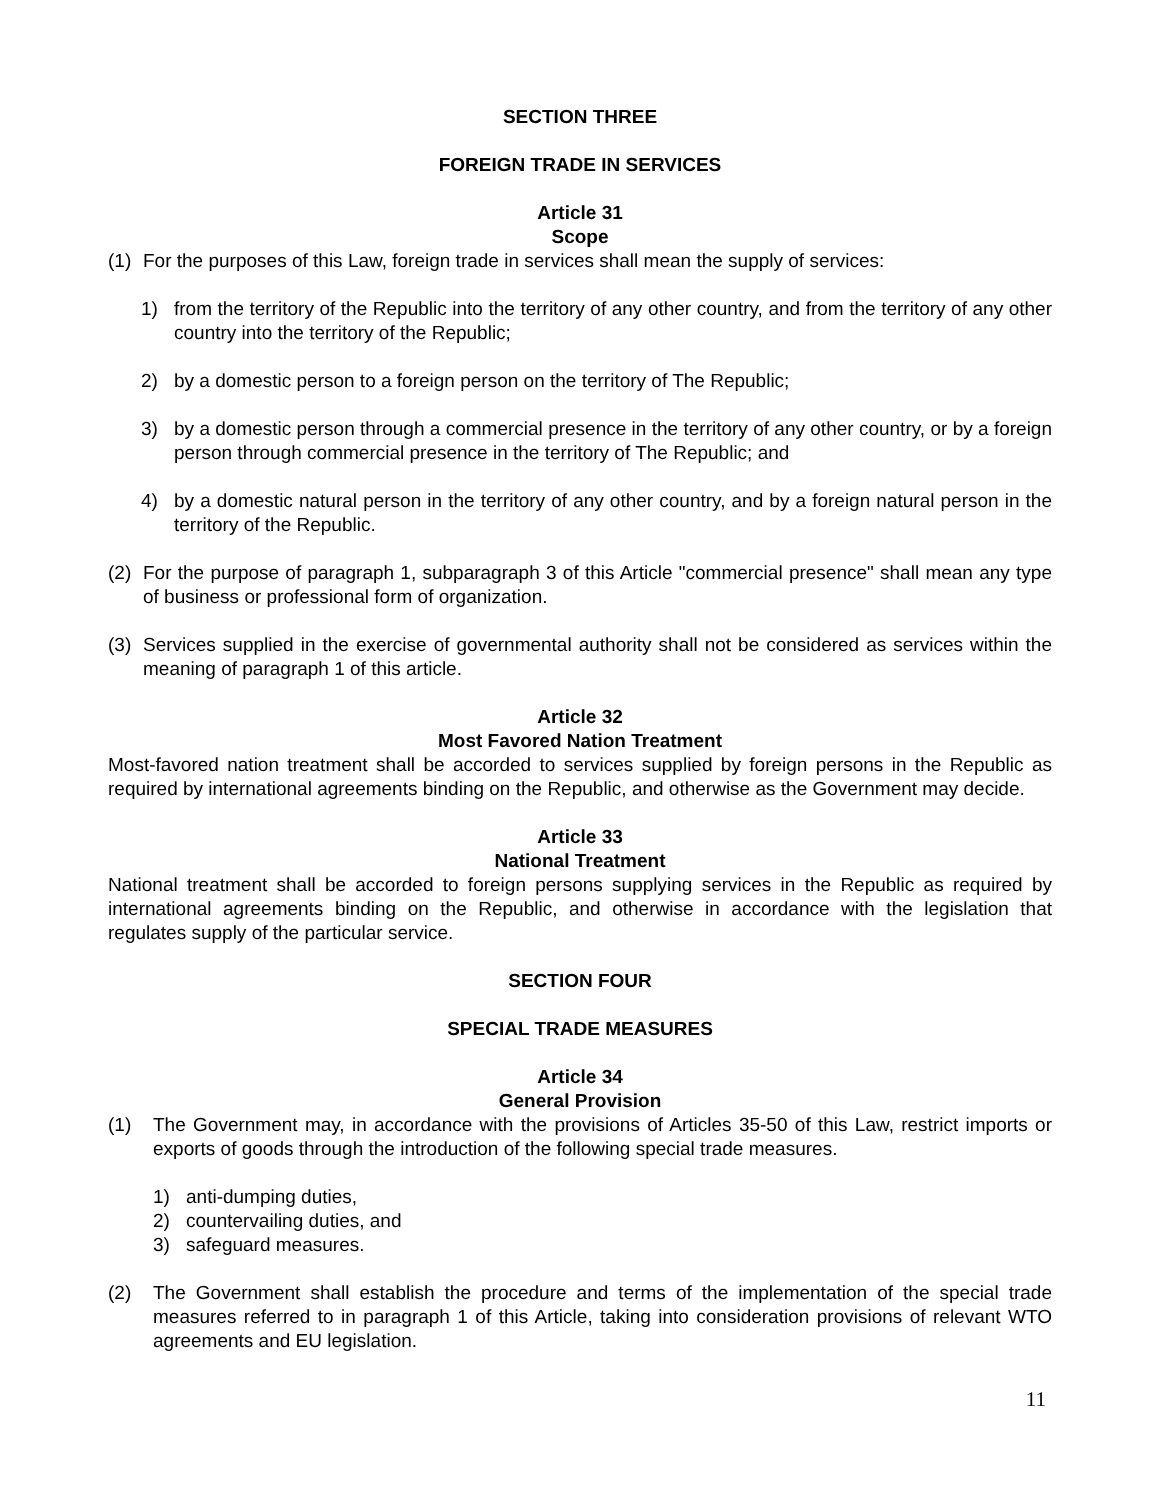SECTION THREE
FOREIGN TRADE IN SERVICES
Article 31
Scope
(1) For the purposes of this Law, foreign trade in services shall mean the supply of services:
1) from the territory of the Republic into the territory of any other country, and from the territory of any other country into the territory of the Republic;
2) by a domestic person to a foreign person on the territory of The Republic;
3) by a domestic person through a commercial presence in the territory of any other country, or by a foreign person through commercial presence in the territory of The Republic; and
4) by a domestic natural person in the territory of any other country, and by a foreign natural person in the territory of the Republic.
(2) For the purpose of paragraph 1, subparagraph 3 of this Article "commercial presence" shall mean any type of business or professional form of organization.
(3) Services supplied in the exercise of governmental authority shall not be considered as services within the meaning of paragraph 1 of this article.
Article 32
Most Favored Nation Treatment
Most-favored nation treatment shall be accorded to services supplied by foreign persons in the Republic as required by international agreements binding on the Republic, and otherwise as the Government may decide.
Article 33
National Treatment
National treatment shall be accorded to foreign persons supplying services in the Republic as required by international agreements binding on the Republic, and otherwise in accordance with the legislation that regulates supply of the particular service.
SECTION FOUR
SPECIAL TRADE MEASURES
Article 34
General Provision
(1) The Government may, in accordance with the provisions of Articles 35-50 of this Law, restrict imports or exports of goods through the introduction of the following special trade measures.
1) anti-dumping duties,
2) countervailing duties, and
3) safeguard measures.
(2) The Government shall establish the procedure and terms of the implementation of the special trade measures referred to in paragraph 1 of this Article, taking into consideration provisions of relevant WTO agreements and EU legislation.
11